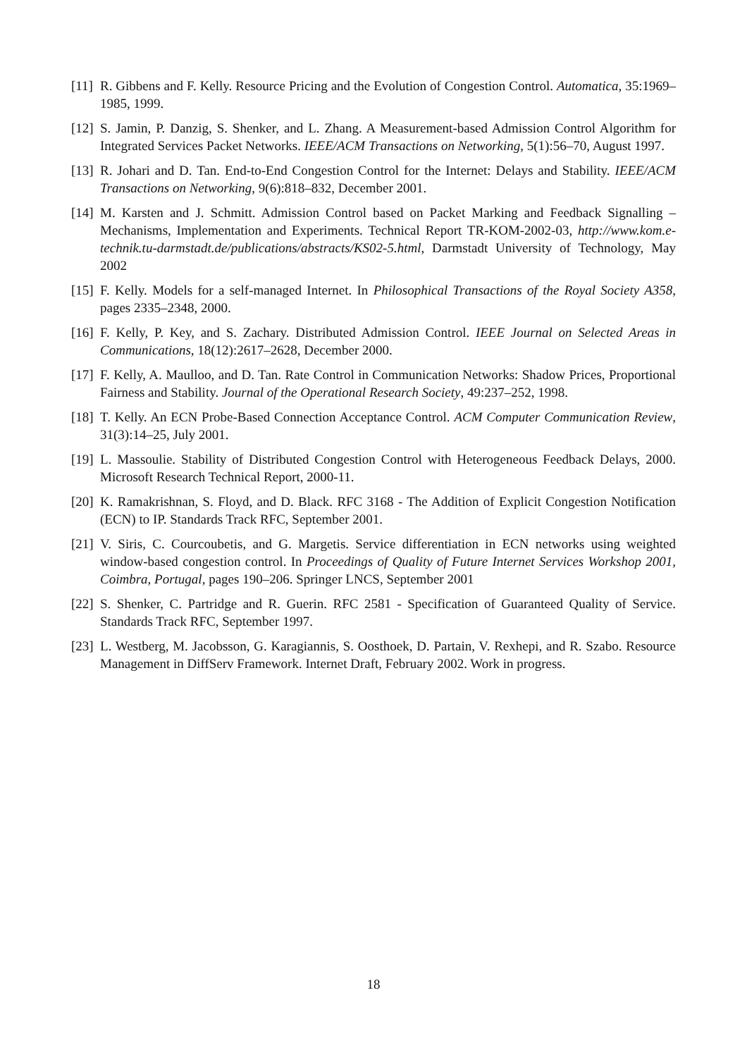[11]
R. Gibbens and F. Kelly. Resource Pricing and the Evolution of Congestion Control. Automatica, 35:1969–1985, 1999.
[12]
S. Jamin, P. Danzig, S. Shenker, and L. Zhang. A Measurement-based Admission Control Algorithm for Integrated Services Packet Networks. IEEE/ACM Transactions on Networking, 5(1):56–70, August 1997.
[13]
R. Johari and D. Tan. End-to-End Congestion Control for the Internet: Delays and Stability. IEEE/ACM Transactions on Networking, 9(6):818–832, December 2001.
[14]
M. Karsten and J. Schmitt. Admission Control based on Packet Marking and Feedback Signalling – Mechanisms, Implementation and Experiments. Technical Report TR-KOM-2002-03, http://www.kom.e-technik.tu-darmstadt.de/publications/abstracts/KS02-5.html, Darmstadt University of Technology, May 2002
[15]
F. Kelly. Models for a self-managed Internet. In Philosophical Transactions of the Royal Society A358, pages 2335–2348, 2000.
[16]
F. Kelly, P. Key, and S. Zachary. Distributed Admission Control. IEEE Journal on Selected Areas in Communications, 18(12):2617–2628, December 2000.
[17]
F. Kelly, A. Maulloo, and D. Tan. Rate Control in Communication Networks: Shadow Prices, Proportional Fairness and Stability. Journal of the Operational Research Society, 49:237–252, 1998.
[18]
T. Kelly. An ECN Probe-Based Connection Acceptance Control. ACM Computer Communication Review, 31(3):14–25, July 2001.
[19]
L. Massoulie. Stability of Distributed Congestion Control with Heterogeneous Feedback Delays, 2000. Microsoft Research Technical Report, 2000-11.
[20]
K. Ramakrishnan, S. Floyd, and D. Black. RFC 3168 - The Addition of Explicit Congestion Notification (ECN) to IP. Standards Track RFC, September 2001.
[21]
V. Siris, C. Courcoubetis, and G. Margetis. Service differentiation in ECN networks using weighted window-based congestion control. In Proceedings of Quality of Future Internet Services Workshop 2001, Coimbra, Portugal, pages 190–206. Springer LNCS, September 2001
[22]
S. Shenker, C. Partridge and R. Guerin. RFC 2581 - Specification of Guaranteed Quality of Service. Standards Track RFC, September 1997.
[23]
L. Westberg, M. Jacobsson, G. Karagiannis, S. Oosthoek, D. Partain, V. Rexhepi, and R. Szabo. Resource Management in DiffServ Framework. Internet Draft, February 2002. Work in progress.
18